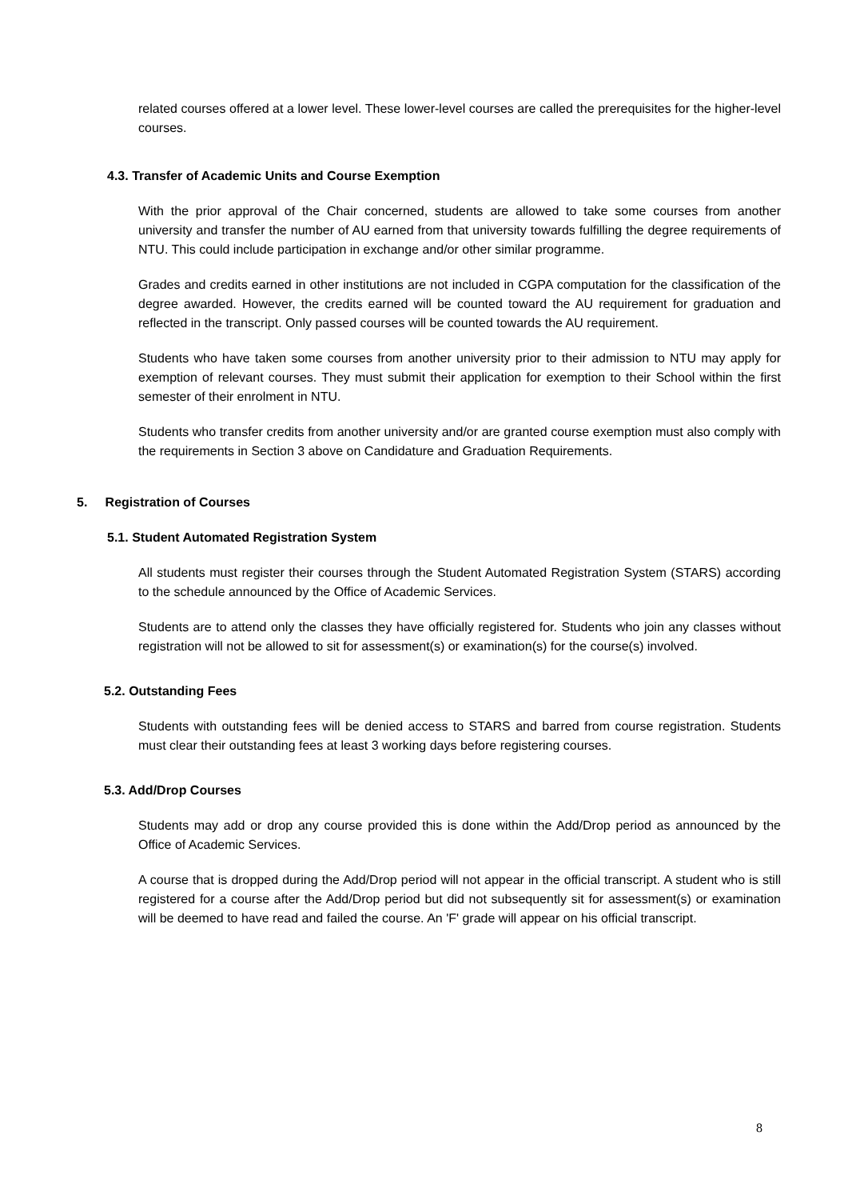related courses offered at a lower level. These lower-level courses are called the prerequisites for the higher-level courses.
4.3. Transfer of Academic Units and Course Exemption
With the prior approval of the Chair concerned, students are allowed to take some courses from another university and transfer the number of AU earned from that university towards fulfilling the degree requirements of NTU. This could include participation in exchange and/or other similar programme.
Grades and credits earned in other institutions are not included in CGPA computation for the classification of the degree awarded. However, the credits earned will be counted toward the AU requirement for graduation and reflected in the transcript. Only passed courses will be counted towards the AU requirement.
Students who have taken some courses from another university prior to their admission to NTU may apply for exemption of relevant courses. They must submit their application for exemption to their School within the first semester of their enrolment in NTU.
Students who transfer credits from another university and/or are granted course exemption must also comply with the requirements in Section 3 above on Candidature and Graduation Requirements.
5. Registration of Courses
5.1. Student Automated Registration System
All students must register their courses through the Student Automated Registration System (STARS) according to the schedule announced by the Office of Academic Services.
Students are to attend only the classes they have officially registered for. Students who join any classes without registration will not be allowed to sit for assessment(s) or examination(s) for the course(s) involved.
5.2. Outstanding Fees
Students with outstanding fees will be denied access to STARS and barred from course registration. Students must clear their outstanding fees at least 3 working days before registering courses.
5.3. Add/Drop Courses
Students may add or drop any course provided this is done within the Add/Drop period as announced by the Office of Academic Services.
A course that is dropped during the Add/Drop period will not appear in the official transcript. A student who is still registered for a course after the Add/Drop period but did not subsequently sit for assessment(s) or examination will be deemed to have read and failed the course. An 'F' grade will appear on his official transcript.
8